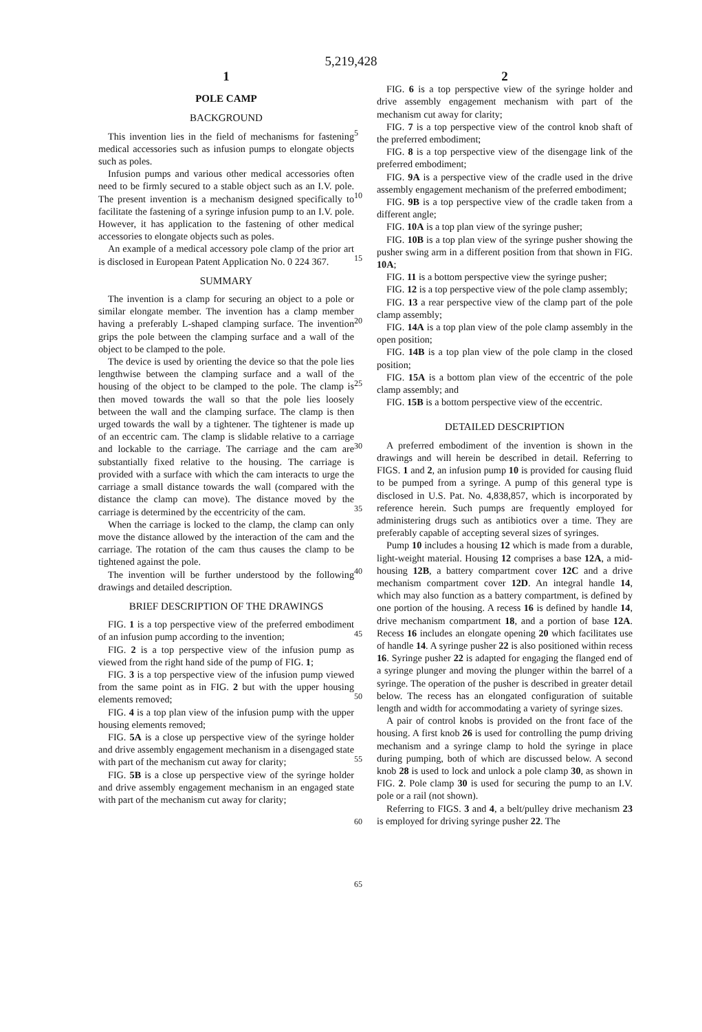5,219,428
1
POLE CAMP
BACKGROUND
This invention lies in the field of mechanisms for fastening medical accessories such as infusion pumps to elongate objects such as poles.
Infusion pumps and various other medical accessories often need to be firmly secured to a stable object such as an I.V. pole. The present invention is a mechanism designed specifically to facilitate the fastening of a syringe infusion pump to an I.V. pole. However, it has application to the fastening of other medical accessories to elongate objects such as poles.
An example of a medical accessory pole clamp of the prior art is disclosed in European Patent Application No. 0 224 367.
SUMMARY
The invention is a clamp for securing an object to a pole or similar elongate member. The invention has a clamp member having a preferably L-shaped clamping surface. The invention grips the pole between the clamping surface and a wall of the object to be clamped to the pole.
The device is used by orienting the device so that the pole lies lengthwise between the clamping surface and a wall of the housing of the object to be clamped to the pole. The clamp is then moved towards the wall so that the pole lies loosely between the wall and the clamping surface. The clamp is then urged towards the wall by a tightener. The tightener is made up of an eccentric cam. The clamp is slidable relative to a carriage and lockable to the carriage. The carriage and the cam are substantially fixed relative to the housing. The carriage is provided with a surface with which the cam interacts to urge the carriage a small distance towards the wall (compared with the distance the clamp can move). The distance moved by the carriage is determined by the eccentricity of the cam.
When the carriage is locked to the clamp, the clamp can only move the distance allowed by the interaction of the cam and the carriage. The rotation of the cam thus causes the clamp to be tightened against the pole.
The invention will be further understood by the following drawings and detailed description.
BRIEF DESCRIPTION OF THE DRAWINGS
FIG. 1 is a top perspective view of the preferred embodiment of an infusion pump according to the invention;
FIG. 2 is a top perspective view of the infusion pump as viewed from the right hand side of the pump of FIG. 1;
FIG. 3 is a top perspective view of the infusion pump viewed from the same point as in FIG. 2 but with the upper housing elements removed;
FIG. 4 is a top plan view of the infusion pump with the upper housing elements removed;
FIG. 5A is a close up perspective view of the syringe holder and drive assembly engagement mechanism in a disengaged state with part of the mechanism cut away for clarity;
FIG. 5B is a close up perspective view of the syringe holder and drive assembly engagement mechanism in an engaged state with part of the mechanism cut away for clarity;
5
10
15
20
25
30
35
40
45
50
55
60
65
2
FIG. 6 is a top perspective view of the syringe holder and drive assembly engagement mechanism with part of the mechanism cut away for clarity;
FIG. 7 is a top perspective view of the control knob shaft of the preferred embodiment;
FIG. 8 is a top perspective view of the disengage link of the preferred embodiment;
FIG. 9A is a perspective view of the cradle used in the drive assembly engagement mechanism of the preferred embodiment;
FIG. 9B is a top perspective view of the cradle taken from a different angle;
FIG. 10A is a top plan view of the syringe pusher;
FIG. 10B is a top plan view of the syringe pusher showing the pusher swing arm in a different position from that shown in FIG. 10A;
FIG. 11 is a bottom perspective view the syringe pusher;
FIG. 12 is a top perspective view of the pole clamp assembly;
FIG. 13 a rear perspective view of the clamp part of the pole clamp assembly;
FIG. 14A is a top plan view of the pole clamp assembly in the open position;
FIG. 14B is a top plan view of the pole clamp in the closed position;
FIG. 15A is a bottom plan view of the eccentric of the pole clamp assembly; and
FIG. 15B is a bottom perspective view of the eccentric.
DETAILED DESCRIPTION
A preferred embodiment of the invention is shown in the drawings and will herein be described in detail. Referring to FIGS. 1 and 2, an infusion pump 10 is provided for causing fluid to be pumped from a syringe. A pump of this general type is disclosed in U.S. Pat. No. 4,838,857, which is incorporated by reference herein. Such pumps are frequently employed for administering drugs such as antibiotics over a time. They are preferably capable of accepting several sizes of syringes.
Pump 10 includes a housing 12 which is made from a durable, light-weight material. Housing 12 comprises a base 12A, a mid-housing 12B, a battery compartment cover 12C and a drive mechanism compartment cover 12D. An integral handle 14, which may also function as a battery compartment, is defined by one portion of the housing. A recess 16 is defined by handle 14, drive mechanism compartment 18, and a portion of base 12A. Recess 16 includes an elongate opening 20 which facilitates use of handle 14. A syringe pusher 22 is also positioned within recess 16. Syringe pusher 22 is adapted for engaging the flanged end of a syringe plunger and moving the plunger within the barrel of a syringe. The operation of the pusher is described in greater detail below. The recess has an elongated configuration of suitable length and width for accommodating a variety of syringe sizes.
A pair of control knobs is provided on the front face of the housing. A first knob 26 is used for controlling the pump driving mechanism and a syringe clamp to hold the syringe in place during pumping, both of which are discussed below. A second knob 28 is used to lock and unlock a pole clamp 30, as shown in FIG. 2. Pole clamp 30 is used for securing the pump to an I.V. pole or a rail (not shown).
Referring to FIGS. 3 and 4, a belt/pulley drive mechanism 23 is employed for driving syringe pusher 22. The